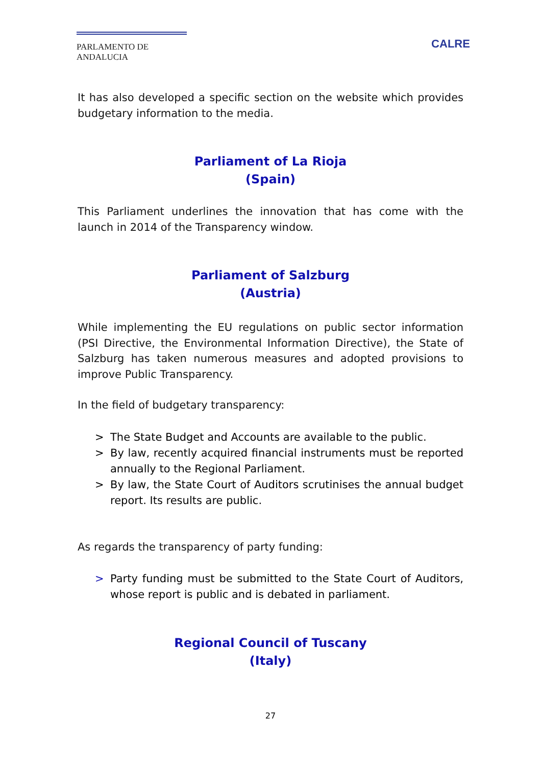PARLAMENTO DE ANDALUCIA
CALRE
It has also developed a specific section on the website which provides budgetary information to the media.
Parliament of La Rioja
(Spain)
This Parliament underlines the innovation that has come with the launch in 2014 of the Transparency window.
Parliament of Salzburg
(Austria)
While implementing the EU regulations on public sector information (PSI Directive, the Environmental Information Directive), the State of Salzburg has taken numerous measures and adopted provisions to improve Public Transparency.
In the field of budgetary transparency:
> The State Budget and Accounts are available to the public.
> By law, recently acquired financial instruments must be reported annually to the Regional Parliament.
> By law, the State Court of Auditors scrutinises the annual budget report. Its results are public.
As regards the transparency of party funding:
> Party funding must be submitted to the State Court of Auditors, whose report is public and is debated in parliament.
Regional Council of Tuscany
(Italy)
27